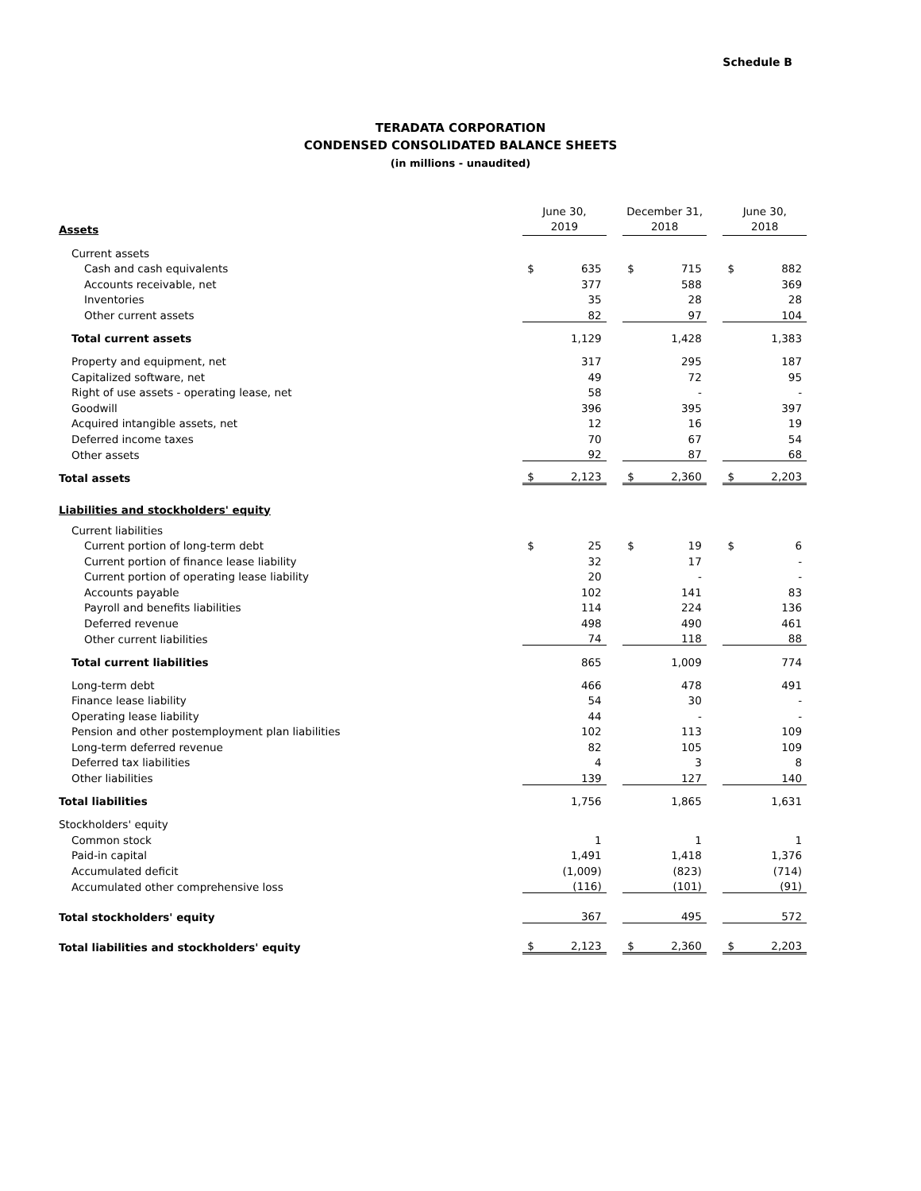Schedule B
TERADATA CORPORATION
CONDENSED CONSOLIDATED BALANCE SHEETS
(in millions - unaudited)
| Assets | June 30, 2019 | | | December 31, 2018 | | | June 30, 2018 | |
| Current assets | | | | | | | | |
| Cash and cash equivalents | $ | 635 | | $ | 715 | | $ | 882 |
| Accounts receivable, net | | 377 | | | 588 | | | 369 |
| Inventories | | 35 | | | 28 | | | 28 |
| Other current assets | | 82 | | | 97 | | | 104 |
| Total current assets | | 1,129 | | | 1,428 | | | 1,383 |
| Property and equipment, net | | 317 | | | 295 | | | 187 |
| Capitalized software, net | | 49 | | | 72 | | | 95 |
| Right of use assets - operating lease, net | | 58 | | | - | | | - |
| Goodwill | | 396 | | | 395 | | | 397 |
| Acquired intangible assets, net | | 12 | | | 16 | | | 19 |
| Deferred income taxes | | 70 | | | 67 | | | 54 |
| Other assets | | 92 | | | 87 | | | 68 |
| Total assets | $ | 2,123 | | $ | 2,360 | | $ | 2,203 |
| Liabilities and stockholders' equity | | | | | | | | |
| Current liabilities | | | | | | | | |
| Current portion of long-term debt | $ | 25 | | $ | 19 | | $ | 6 |
| Current portion of finance lease liability | | 32 | | | 17 | | | - |
| Current portion of operating lease liability | | 20 | | | - | | | - |
| Accounts payable | | 102 | | | 141 | | | 83 |
| Payroll and benefits liabilities | | 114 | | | 224 | | | 136 |
| Deferred revenue | | 498 | | | 490 | | | 461 |
| Other current liabilities | | 74 | | | 118 | | | 88 |
| Total current liabilities | | 865 | | | 1,009 | | | 774 |
| Long-term debt | | 466 | | | 478 | | | 491 |
| Finance lease liability | | 54 | | | 30 | | | - |
| Operating lease liability | | 44 | | | - | | | - |
| Pension and other postemployment plan liabilities | | 102 | | | 113 | | | 109 |
| Long-term deferred revenue | | 82 | | | 105 | | | 109 |
| Deferred tax liabilities | | 4 | | | 3 | | | 8 |
| Other liabilities | | 139 | | | 127 | | | 140 |
| Total liabilities | | 1,756 | | | 1,865 | | | 1,631 |
| Stockholders' equity | | | | | | | | |
| Common stock | | 1 | | | 1 | | | 1 |
| Paid-in capital | | 1,491 | | | 1,418 | | | 1,376 |
| Accumulated deficit | | (1,009) | | | (823) | | | (714) |
| Accumulated other comprehensive loss | | (116) | | | (101) | | | (91) |
| Total stockholders' equity | | 367 | | | 495 | | | 572 |
| Total liabilities and stockholders' equity | $ | 2,123 | | $ | 2,360 | | $ | 2,203 |